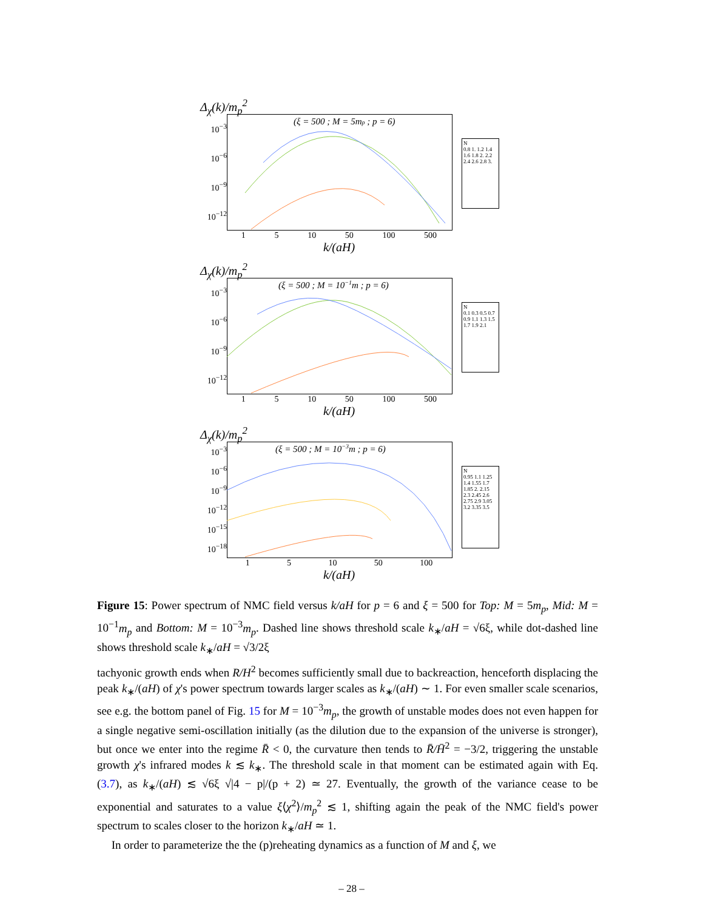Δ<sub>χ</sub>(k)/m<sub>p</sub><sup>2</sup>
10<sup>−3</sup>
10<sup>−6</sup>
10<sup>−9</sup>
10<sup>−12</sup>
(ξ = 500 ; M = 5mp ; p = 6)
N
0.8 1. 1.2 1.4 1.6 1.8 2. 2.2 2.4 2.6 2.8 3.
1 5 10 50 100 500
k/(aH)
Δ<sub>χ</sub>(k)/m<sub>p</sub><sup>2</sup>
10<sup>−3</sup>
10<sup>−6</sup>
10<sup>−9</sup>
10<sup>−12</sup>
(ξ = 500 ; M = 10−1m ; p = 6)
N
0.1 0.3 0.5 0.7 0.9 1.1 1.3 1.5 1.7 1.9 2.1
1 5 10 50 100 500
k/(aH)
Δ<sub>χ</sub>(k)/m<sub>p</sub><sup>2</sup>
10<sup>−3</sup>
10<sup>−6</sup>
10<sup>−9</sup>
10<sup>−12</sup>
10<sup>−15</sup>
10<sup>−18</sup>
(ξ = 500 ; M = 10−3m ; p = 6)
N
0.95 1.1 1.25 1.4 1.55 1.7 1.85 2. 2.15 2.3 2.45 2.6 2.75 2.9 3.05 3.2 3.35 3.5
1 5 10 50 100
k/(aH)
Figure 15: Power spectrum of NMC field versus k/aH for p = 6 and ξ = 500 for Top: M = 5m<sub>p</sub>, Mid: M = 10<sup>−1</sup>m<sub>p</sub> and Bottom: M = 10<sup>−3</sup>m<sub>p</sub>. Dashed line shows threshold scale k<sub>∗</sub>/aH = √6ξ, while dot-dashed line shows threshold scale k<sub>∗</sub>/aH = √3/2ξ
tachyonic growth ends when R/H<sup>2</sup> becomes sufficiently small due to backreaction, henceforth displacing the peak k<sub>∗</sub>/(aH) of χ's power spectrum towards larger scales as k<sub>∗</sub>/(aH) ∼ 1. For even smaller scale scenarios, see e.g. the bottom panel of Fig. 15 for M = 10<sup>−3</sup>m<sub>p</sub>, the growth of unstable modes does not even happen for a single negative semi-oscillation initially (as the dilution due to the expansion of the universe is stronger), but once we enter into the regime R̄ < 0, the curvature then tends to R̄/H̄<sup>2</sup> = −3/2, triggering the unstable growth χ's infrared modes k ≲ k<sub>∗</sub>. The threshold scale in that moment can be estimated again with Eq. (3.7), as k<sub>∗</sub>/(aH) ≲ √6ξ √|4 − p|/(p + 2) ≃ 27. Eventually, the growth of the variance cease to be exponential and saturates to a value ξ⟨χ<sup>2</sup>⟩/m<sub>p</sub><sup>2</sup> ≲ 1, shifting again the peak of the NMC field's power spectrum to scales closer to the horizon k<sub>∗</sub>/aH ≃ 1.
In order to parameterize the the (p)reheating dynamics as a function of M and ξ, we
– 28 –